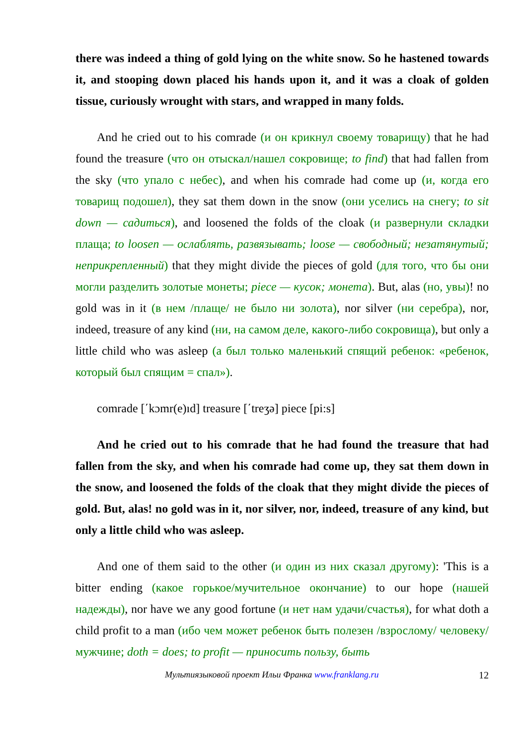there was indeed a thing of gold lying on the white snow. So he hastened towards it, and stooping down placed his hands upon it, and it was a cloak of golden tissue, curiously wrought with stars, and wrapped in many folds.
And he cried out to his comrade (и он крикнул своему товарищу) that he had found the treasure (что он отыскал/нашел сокровище; to find) that had fallen from the sky (что упало с небес), and when his comrade had come up (и, когда его товарищ подошел), they sat them down in the snow (они уселись на снегу; to sit down — садиться), and loosened the folds of the cloak (и развернули складки плаща; to loosen — ослаблять, развязывать; loose — свободный; незатянутый; неприкрепленный) that they might divide the pieces of gold (для того, что бы они могли разделить золотые монеты; piece — кусок; монета). But, alas (но, увы)! no gold was in it (в нем /плаще/ не было ни золота), nor silver (ни серебра), nor, indeed, treasure of any kind (ни, на самом деле, какого-либо сокровища), but only a little child who was asleep (а был только маленький спящий ребенок: «ребенок, который был спящим = спал»).
comrade [΄kɔmr(e)ıd] treasure [΄treʒə] piece [pi:s]
And he cried out to his comrade that he had found the treasure that had fallen from the sky, and when his comrade had come up, they sat them down in the snow, and loosened the folds of the cloak that they might divide the pieces of gold. But, alas! no gold was in it, nor silver, nor, indeed, treasure of any kind, but only a little child who was asleep.
And one of them said to the other (и один из них сказал другому): 'This is a bitter ending (какое горькое/мучительное окончание) to our hope (нашей надежды), nor have we any good fortune (и нет нам удачи/счастья), for what doth a child profit to a man (ибо чем может ребенок быть полезен /взрослому/ человеку/мужчине; doth = does; to profit — приносить пользу, быть
Мультиязыковой проект Ильи Франка www.franklang.ru 12